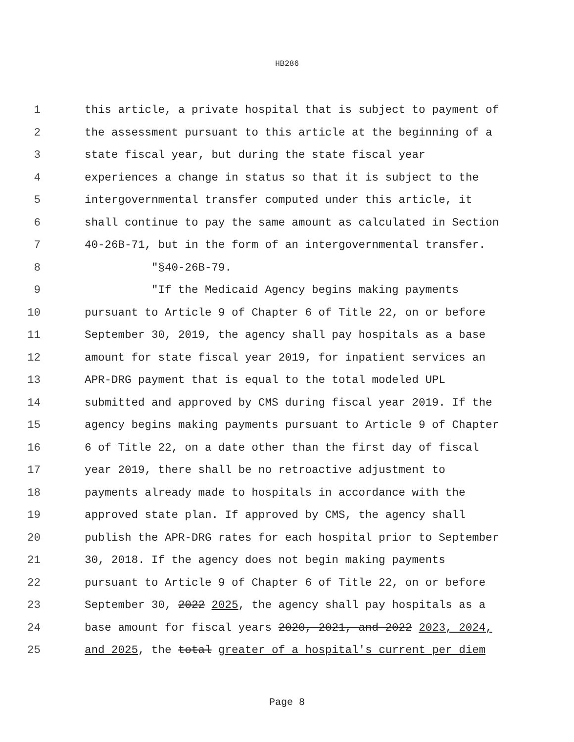HB286
1 this article, a private hospital that is subject to payment of
2 the assessment pursuant to this article at the beginning of a
3 state fiscal year, but during the state fiscal year
4 experiences a change in status so that it is subject to the
5 intergovernmental transfer computed under this article, it
6 shall continue to pay the same amount as calculated in Section
7 40-26B-71, but in the form of an intergovernmental transfer.
8 "§40-26B-79.
9 "If the Medicaid Agency begins making payments
10 pursuant to Article 9 of Chapter 6 of Title 22, on or before
11 September 30, 2019, the agency shall pay hospitals as a base
12 amount for state fiscal year 2019, for inpatient services an
13 APR-DRG payment that is equal to the total modeled UPL
14 submitted and approved by CMS during fiscal year 2019. If the
15 agency begins making payments pursuant to Article 9 of Chapter
16 6 of Title 22, on a date other than the first day of fiscal
17 year 2019, there shall be no retroactive adjustment to
18 payments already made to hospitals in accordance with the
19 approved state plan. If approved by CMS, the agency shall
20 publish the APR-DRG rates for each hospital prior to September
21 30, 2018. If the agency does not begin making payments
22 pursuant to Article 9 of Chapter 6 of Title 22, on or before
23 September 30, 2022 2025, the agency shall pay hospitals as a
24 base amount for fiscal years 2020, 2021, and 2022 2023, 2024,
25 and 2025, the total greater of a hospital's current per diem
Page 8